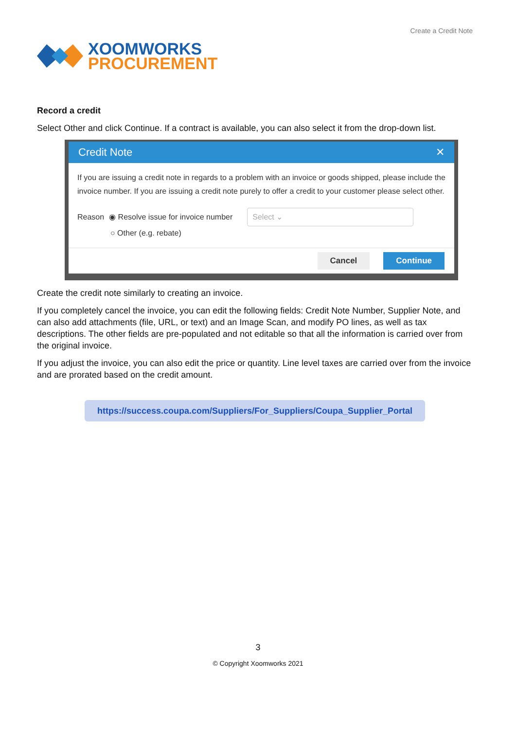XOOMWORKS
PROCUREMENT
Create a Credit Note
Record a credit
Select Other and click Continue. If a contract is available, you can also select it from the drop-down list.
Credit Note ✕
If you are issuing a credit note in regards to a problem with an invoice or goods shipped, please include the invoice number. If you are issuing a credit note purely to offer a credit to your customer please select other.
Reason ◉ Resolve issue for invoice number Select ⌄
○ Other (e.g. rebate)
Cancel Continue
Create the credit note similarly to creating an invoice.
If you completely cancel the invoice, you can edit the following fields: Credit Note Number, Supplier Note, and can also add attachments (file, URL, or text) and an Image Scan, and modify PO lines, as well as tax descriptions. The other fields are pre-populated and not editable so that all the information is carried over from the original invoice.
If you adjust the invoice, you can also edit the price or quantity. Line level taxes are carried over from the invoice and are prorated based on the credit amount.
https://success.coupa.com/Suppliers/For_Suppliers/Coupa_Supplier_Portal
3
© Copyright Xoomworks 2021